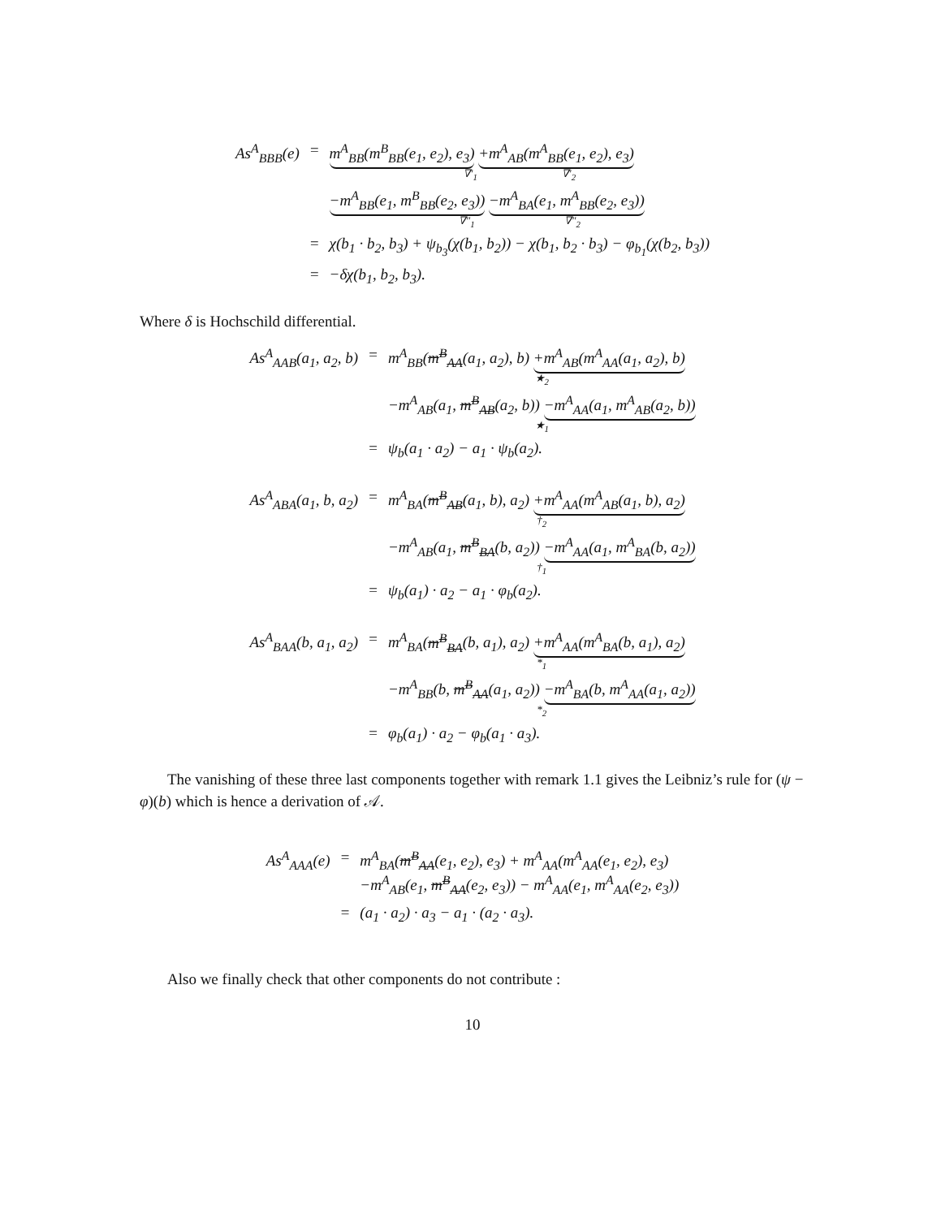| As<sup>A</sup><sub>BBB</sub>(e) | = | m<sup>A</sup><sub>BB</sub>(m<sup>B</sup><sub>BB</sub>(e<sub>1</sub>, e<sub>2</sub>), e<sub>3</sub>) +m<sup>A</sup><sub>AB</sub>(m<sup>A</sup><sub>BB</sub>(e<sub>1</sub>, e<sub>2</sub>), e<sub>3</sub>) ∇′<sub>1</sub> ∇′<sub>2</sub> |
| | | −m<sup>A</sup><sub>BB</sub>(e<sub>1</sub>, m<sup>B</sup><sub>BB</sub>(e<sub>2</sub>, e<sub>3</sub>)) −m<sup>A</sup><sub>BA</sub>(e<sub>1</sub>, m<sup>A</sup><sub>BB</sub>(e<sub>2</sub>, e<sub>3</sub>)) ∇″<sub>1</sub> ∇″<sub>2</sub> |
| | = | χ(b<sub>1</sub> · b<sub>2</sub>, b<sub>3</sub>) + ψ<sub>b<sub>3</sub></sub>(χ(b<sub>1</sub>, b<sub>2</sub>)) − χ(b<sub>1</sub>, b<sub>2</sub> · b<sub>3</sub>) − φ<sub>b<sub>1</sub></sub>(χ(b<sub>2</sub>, b<sub>3</sub>)) |
| | = | −δχ(b<sub>1</sub>, b<sub>2</sub>, b<sub>3</sub>). |
Where δ is Hochschild differential.
| As<sup>A</sup><sub>AAB</sub>(a<sub>1</sub>, a<sub>2</sub>, b) | = | m<sup>A</sup><sub>BB</sub>( m<sup>B</sup><sub>AA</sub> (a<sub>1</sub>, a<sub>2</sub>), b) +m<sup>A</sup><sub>AB</sub>(m<sup>A</sup><sub>AA</sub>(a<sub>1</sub>, a<sub>2</sub>), b) ★<sub>2</sub> |
| | | −m<sup>A</sup><sub>AB</sub>(a<sub>1</sub>, m<sup>B</sup><sub>AB</sub> (a<sub>2</sub>, b)) −m<sup>A</sup><sub>AA</sub>(a<sub>1</sub>, m<sup>A</sup><sub>AB</sub>(a<sub>2</sub>, b)) ★<sub>1</sub> |
| | = | ψ<sub>b</sub>(a<sub>1</sub> · a<sub>2</sub>) − a<sub>1</sub> · ψ<sub>b</sub>(a<sub>2</sub>). |
| As<sup>A</sup><sub>ABA</sub>(a<sub>1</sub>, b, a<sub>2</sub>) | = | m<sup>A</sup><sub>BA</sub>( m<sup>B</sup><sub>AB</sub> (a<sub>1</sub>, b), a<sub>2</sub>) +m<sup>A</sup><sub>AA</sub>(m<sup>A</sup><sub>AB</sub>(a<sub>1</sub>, b), a<sub>2</sub>) †<sub>2</sub> |
| | | −m<sup>A</sup><sub>AB</sub>(a<sub>1</sub>, m<sup>B</sup><sub>BA</sub> (b, a<sub>2</sub>)) −m<sup>A</sup><sub>AA</sub>(a<sub>1</sub>, m<sup>A</sup><sub>BA</sub>(b, a<sub>2</sub>)) †<sub>1</sub> |
| | = | ψ<sub>b</sub>(a<sub>1</sub>) · a<sub>2</sub> − a<sub>1</sub> · φ<sub>b</sub>(a<sub>2</sub>). |
| As<sup>A</sup><sub>BAA</sub>(b, a<sub>1</sub>, a<sub>2</sub>) | = | m<sup>A</sup><sub>BA</sub>( m<sup>B</sup><sub>BA</sub> (b, a<sub>1</sub>), a<sub>2</sub>) +m<sup>A</sup><sub>AA</sub>(m<sup>A</sup><sub>BA</sub>(b, a<sub>1</sub>), a<sub>2</sub>) *<sub>1</sub> |
| | | −m<sup>A</sup><sub>BB</sub>(b, m<sup>B</sup><sub>AA</sub> (a<sub>1</sub>, a<sub>2</sub>)) −m<sup>A</sup><sub>BA</sub>(b, m<sup>A</sup><sub>AA</sub>(a<sub>1</sub>, a<sub>2</sub>)) *<sub>2</sub> |
| | = | φ<sub>b</sub>(a<sub>1</sub>) · a<sub>2</sub> − φ<sub>b</sub>(a<sub>1</sub> · a<sub>3</sub>). |
The vanishing of these three last components together with remark 1.1 gives the Leibniz’s rule for (ψ − φ)(b) which is hence a derivation of 𝒜.
| As<sup>A</sup><sub>AAA</sub>(e) | = | m<sup>A</sup><sub>BA</sub>( m<sup>B</sup><sub>AA</sub> (e<sub>1</sub>, e<sub>2</sub>), e<sub>3</sub>) + m<sup>A</sup><sub>AA</sub>(m<sup>A</sup><sub>AA</sub>(e<sub>1</sub>, e<sub>2</sub>), e<sub>3</sub>) −m<sup>A</sup><sub>AB</sub>(e<sub>1</sub>, m<sup>B</sup><sub>AA</sub> (e<sub>2</sub>, e<sub>3</sub>)) − m<sup>A</sup><sub>AA</sub>(e<sub>1</sub>, m<sup>A</sup><sub>AA</sub>(e<sub>2</sub>, e<sub>3</sub>)) |
| | = | (a<sub>1</sub> · a<sub>2</sub>) · a<sub>3</sub> − a<sub>1</sub> · (a<sub>2</sub> · a<sub>3</sub>). |
Also we finally check that other components do not contribute :
10